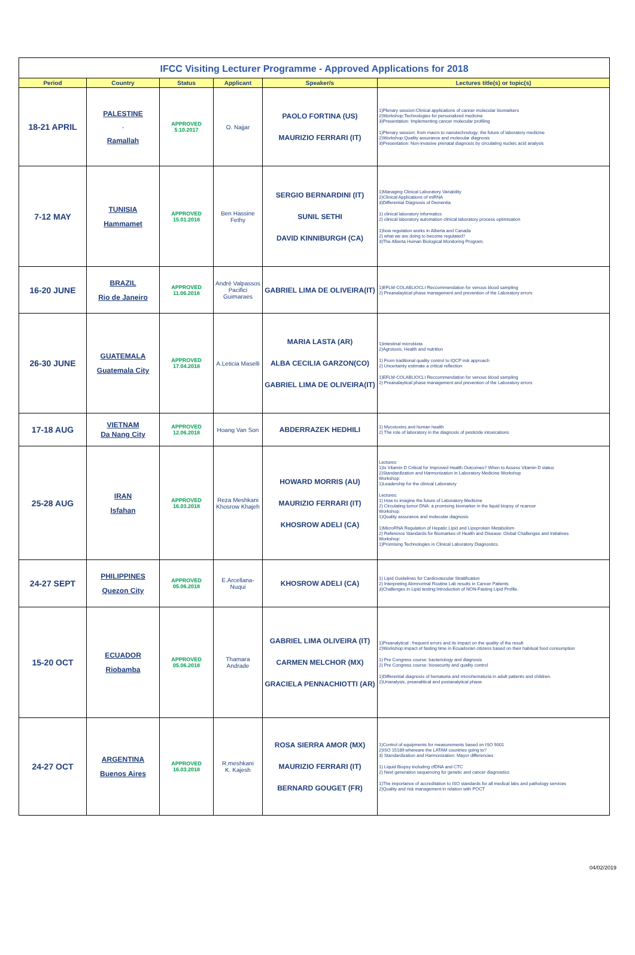IFCC Visiting Lecturer Programme - Approved Applications for 2018
| Period | Country | Status | Applicant | Speaker/s | Lectures title(s) or topic(s) |
| --- | --- | --- | --- | --- | --- |
| 18-21 APRIL | PALESTINE - Ramallah | APPROVED 5.10.2017 | O. Najjar | PAOLO FORTINA (US) MAURIZIO FERRARI (IT) | 1)Plenary session:Clinical applications of cancer molecular biomarkers 2)Workshop:Technologies for personalized medicine 3)Presentation: Implementing cancer molecular profiling 1)Plenary session: from macro to nanotechnology: the future of laboratory medicine 2)Workshop:Quality assurance and molecular diagnosis 3)Presentation: Non-invasive prenatal diagnosis by circulating nucleic acid analysis |
| 7-12 MAY | TUNISIA Hammamet | APPROVED 15.01.2018 | Ben Hassine Fethy | SERGIO BERNARDINI (IT) SUNIL SETHI DAVID KINNIBURGH (CA) | 1)Managing Clinical Laboratory Variability 2)Clinical Applications of miRNA 3)Differential Diagnosis of Dementia 1) clinical laboratory informatics 2) clinical laboratory automation clinical laboratory process optimisation 1)how regulation works in Alberta and Canada 2) what we are doing to become regulated? 3)The Alberta Human Biological Monitoring Program. |
| 16-20 JUNE | BRAZIL Rio de Janeiro | APPROVED 11.06.2018 | André Valpassos Pacifici Guimaraes | GABRIEL LIMA DE OLIVEIRA(IT) | 1)EFLM-COLABLIOCLI Reccommendation for venous blood sampling 2) Preanalaytical phase management and prevention of the Laboratory errors |
| 26-30 JUNE | GUATEMALA Guatemala City | APPROVED 17.04.2018 | A.Leticia Maselli | MARIA LASTA (AR) ALBA CECILIA GARZON(CO) GABRIEL LIMA DE OLIVEIRA(IT) | 1)intestinal microbiota 2)Agrotoxis, Health and nutrition 1) From traditional quality control to IQCP irsk approach 2) Uncertainty estimate a critical reflection 1)EFLM-COLABLIOCLI Reccommendation for venous blood sampling 2) Preanalaytical phase management and prevention of the Laboratory errors |
| 17-18 AUG | VIETNAM Da Nang City | APPROVED 12.06.2018 | Hoang Van Son | ABDERRAZEK HEDHILI | 1) Mycotoxins and human health 2) The role of laboratory in the diagnosis of pesticide intoxications |
| 25-28 AUG | IRAN Isfahan | APPROVED 16.03.2018 | Reza Meshkani Khosrow Khajeh | HOWARD MORRIS (AU) MAURIZIO FERRARI (IT) KHOSROW ADELI (CA) | Lectures: 1)Is Vitamin D Critical for Improved Health Outcomes? When to Assess Vitamin D status 2)Standardization and Harmonization in Laboratory Medicine Workshop Workshop: 1)Leadership for the clinical Laboratory Lectures: 1) How to imagine the future of Laboratory Medicine 2) Circulating tumor DNA: a promising biomarker in the liquid biopsy of ncancer Workshop: 1)Quality assurance and molecular diagnosis 1)MicroRNA Regulation of Hepatic Lipid and Lipoprotein Metabolism 2) Reference Standards for Biomarkes of Health and Disease: Global Challenges and Initiatives Workshop: 1)Promising Technologies in Clinical Laboratory Diagnostics. |
| 24-27 SEPT | PHILIPPINES Quezon City | APPROVED 05.06.2018 | E.Arcellana-Nuqui | KHOSROW ADELI (CA) | 1) Lipid Guidelines for Cardiovascular Stratification 2) Interpreting Abmnormal Routine Lab results in Cancer Patients 3)Challenges in Lipid testing:Introduction of NON-Fasting Lipid Profile. |
| 15-20 OCT | ECUADOR Riobamba | APPROVED 05.06.2018 | Thamara Andrade | GABRIEL LIMA OLIVEIRA (IT) CARMEN MELCHOR (MX) GRACIELA PENNACHIOTTI (AR) | 1)Preanalytical : frequent errors and its impact on the quality of the result 2)Workshop:impact of fasting time in Ecuadorian citizens based on their habitual food consumption 1) Pre Congress course: bacteriology and diagnosis 2) Pre Congress course: biosecurity and quality control 1)Differential diagnosis of hematuria and microhematuria in adult patients and children. 2)Urianalysis, preanalitical and postanalytical phase |
| 24-27 OCT | ARGENTINA Buenos Aires | APPROVED 16.03.2018 | R.meshkani K. Kajesh | ROSA SIERRA AMOR (MX) MAURIZIO FERRARI (IT) BERNARD GOUGET (FR) | 1)Control of equipments for measurements based on ISO 9001 2)ISO 15189:whereare the LATAM countries going to? 3) Standardization and Harmonization: Mayor differencies 1) Liquid Biopsy including cfDNA and CTC 2) Next generation sequencing for genetic and cancer diagnostics 1)The importance of accreditation to ISO standards for all medical labs and pathology services 2)Quality and risk management in relation with POCT |
04/02/2019